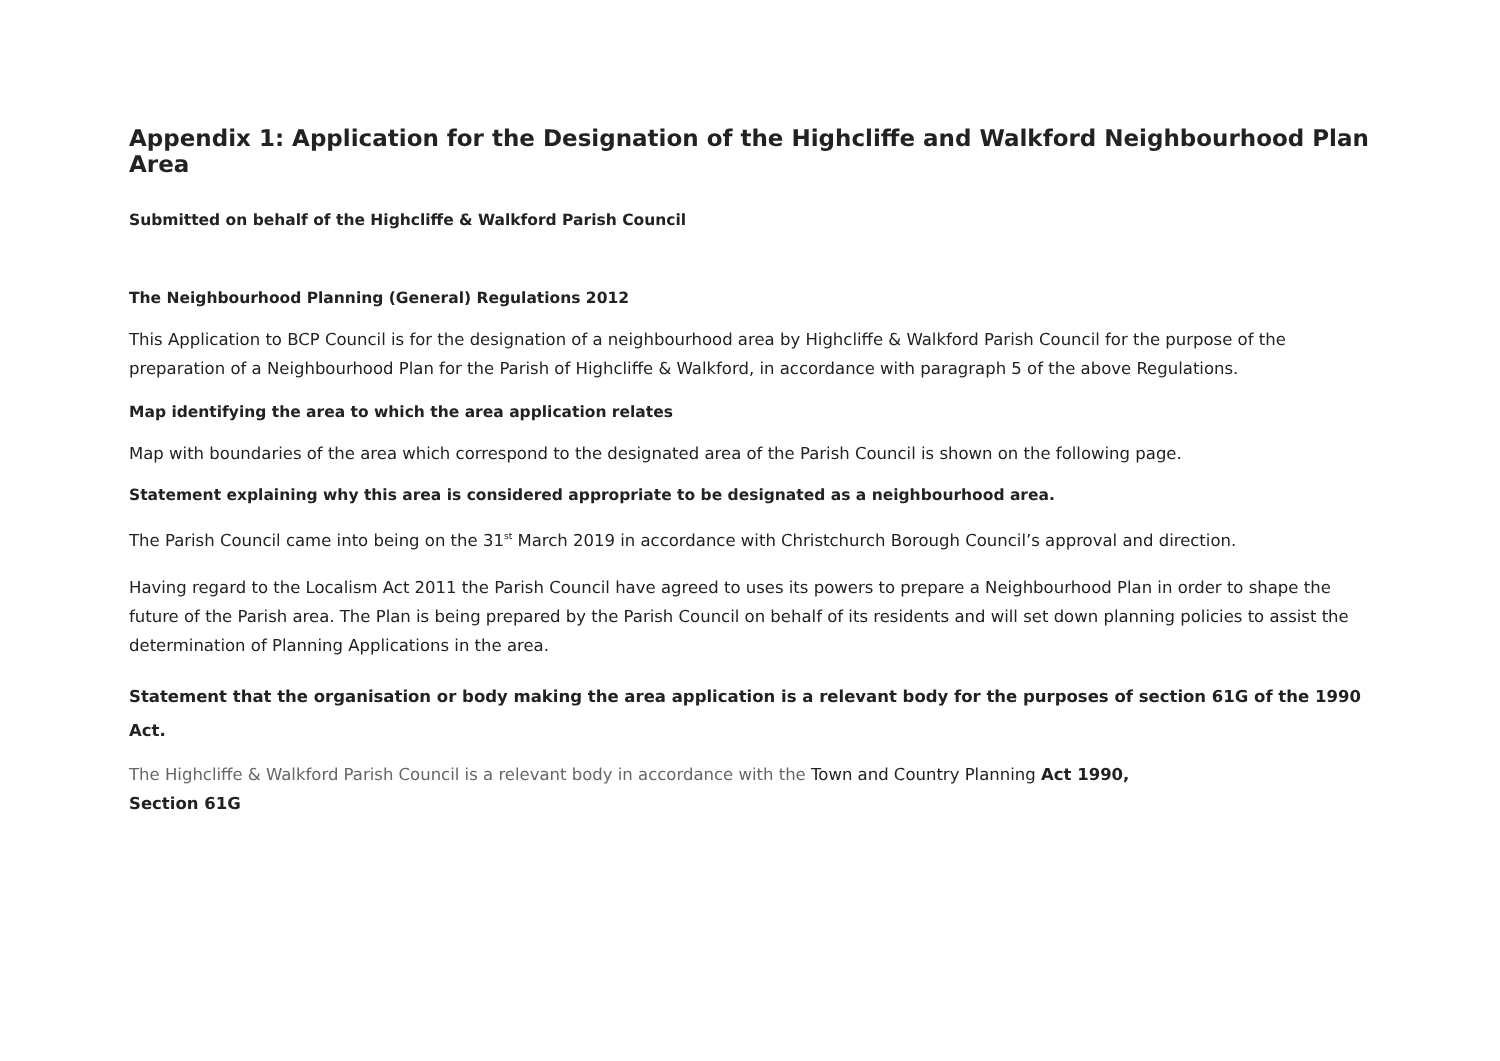Appendix 1: Application for the Designation of the Highcliffe and Walkford Neighbourhood Plan Area
Submitted on behalf of the Highcliffe & Walkford Parish Council
The Neighbourhood Planning (General) Regulations 2012
This Application to BCP Council is for the designation of a neighbourhood area by Highcliffe & Walkford Parish Council for the purpose of the preparation of a Neighbourhood Plan for the Parish of Highcliffe & Walkford, in accordance with paragraph 5 of the above Regulations.
Map identifying the area to which the area application relates
Map with boundaries of the area which correspond to the designated area of the Parish Council is shown on the following page.
Statement explaining why this area is considered appropriate to be designated as a neighbourhood area.
The Parish Council came into being on the 31<sup>st</sup> March 2019 in accordance with Christchurch Borough Council’s approval and direction.
Having regard to the Localism Act 2011 the Parish Council have agreed to uses its powers to prepare a Neighbourhood Plan in order to shape the future of the Parish area. The Plan is being prepared by the Parish Council on behalf of its residents and will set down planning policies to assist the determination of Planning Applications in the area.
Statement that the organisation or body making the area application is a relevant body for the purposes of section 61G of the 1990 Act.
The Highcliffe & Walkford Parish Council is a relevant body in accordance with the Town and Country Planning Act 1990,
Section 61G